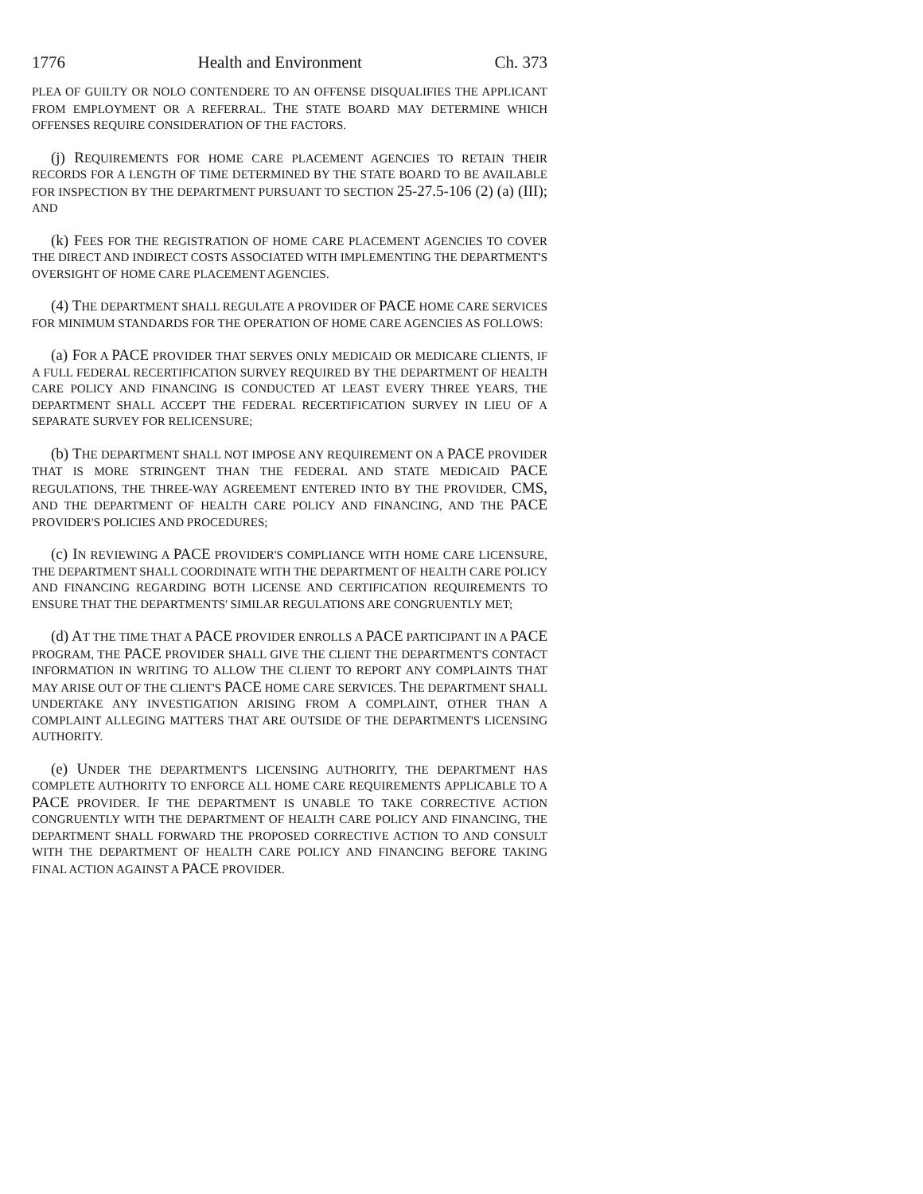1776 Health and Environment Ch. 373
PLEA OF GUILTY OR NOLO CONTENDERE TO AN OFFENSE DISQUALIFIES THE APPLICANT FROM EMPLOYMENT OR A REFERRAL. THE STATE BOARD MAY DETERMINE WHICH OFFENSES REQUIRE CONSIDERATION OF THE FACTORS.
(j) REQUIREMENTS FOR HOME CARE PLACEMENT AGENCIES TO RETAIN THEIR RECORDS FOR A LENGTH OF TIME DETERMINED BY THE STATE BOARD TO BE AVAILABLE FOR INSPECTION BY THE DEPARTMENT PURSUANT TO SECTION 25-27.5-106 (2) (a) (III); AND
(k) FEES FOR THE REGISTRATION OF HOME CARE PLACEMENT AGENCIES TO COVER THE DIRECT AND INDIRECT COSTS ASSOCIATED WITH IMPLEMENTING THE DEPARTMENT'S OVERSIGHT OF HOME CARE PLACEMENT AGENCIES.
(4) THE DEPARTMENT SHALL REGULATE A PROVIDER OF PACE HOME CARE SERVICES FOR MINIMUM STANDARDS FOR THE OPERATION OF HOME CARE AGENCIES AS FOLLOWS:
(a) FOR A PACE PROVIDER THAT SERVES ONLY MEDICAID OR MEDICARE CLIENTS, IF A FULL FEDERAL RECERTIFICATION SURVEY REQUIRED BY THE DEPARTMENT OF HEALTH CARE POLICY AND FINANCING IS CONDUCTED AT LEAST EVERY THREE YEARS, THE DEPARTMENT SHALL ACCEPT THE FEDERAL RECERTIFICATION SURVEY IN LIEU OF A SEPARATE SURVEY FOR RELICENSURE;
(b) THE DEPARTMENT SHALL NOT IMPOSE ANY REQUIREMENT ON A PACE PROVIDER THAT IS MORE STRINGENT THAN THE FEDERAL AND STATE MEDICAID PACE REGULATIONS, THE THREE-WAY AGREEMENT ENTERED INTO BY THE PROVIDER, CMS, AND THE DEPARTMENT OF HEALTH CARE POLICY AND FINANCING, AND THE PACE PROVIDER'S POLICIES AND PROCEDURES;
(c) IN REVIEWING A PACE PROVIDER'S COMPLIANCE WITH HOME CARE LICENSURE, THE DEPARTMENT SHALL COORDINATE WITH THE DEPARTMENT OF HEALTH CARE POLICY AND FINANCING REGARDING BOTH LICENSE AND CERTIFICATION REQUIREMENTS TO ENSURE THAT THE DEPARTMENTS' SIMILAR REGULATIONS ARE CONGRUENTLY MET;
(d) AT THE TIME THAT A PACE PROVIDER ENROLLS A PACE PARTICIPANT IN A PACE PROGRAM, THE PACE PROVIDER SHALL GIVE THE CLIENT THE DEPARTMENT'S CONTACT INFORMATION IN WRITING TO ALLOW THE CLIENT TO REPORT ANY COMPLAINTS THAT MAY ARISE OUT OF THE CLIENT'S PACE HOME CARE SERVICES. THE DEPARTMENT SHALL UNDERTAKE ANY INVESTIGATION ARISING FROM A COMPLAINT, OTHER THAN A COMPLAINT ALLEGING MATTERS THAT ARE OUTSIDE OF THE DEPARTMENT'S LICENSING AUTHORITY.
(e) UNDER THE DEPARTMENT'S LICENSING AUTHORITY, THE DEPARTMENT HAS COMPLETE AUTHORITY TO ENFORCE ALL HOME CARE REQUIREMENTS APPLICABLE TO A PACE PROVIDER. IF THE DEPARTMENT IS UNABLE TO TAKE CORRECTIVE ACTION CONGRUENTLY WITH THE DEPARTMENT OF HEALTH CARE POLICY AND FINANCING, THE DEPARTMENT SHALL FORWARD THE PROPOSED CORRECTIVE ACTION TO AND CONSULT WITH THE DEPARTMENT OF HEALTH CARE POLICY AND FINANCING BEFORE TAKING FINAL ACTION AGAINST A PACE PROVIDER.